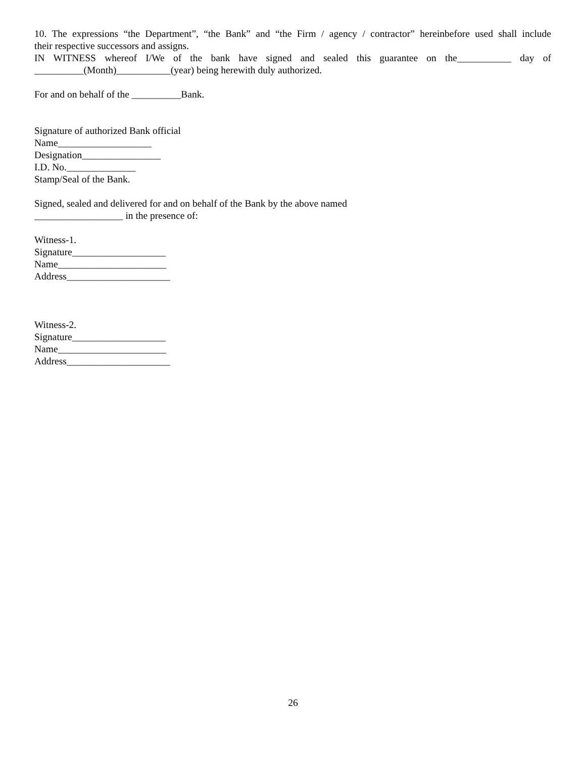10. The expressions “the Department”, “the Bank” and “the Firm / agency / contractor” hereinbefore used shall include
their respective successors and assigns.
IN WITNESS whereof I/We of the bank have signed and sealed this guarantee on the___________ day of
__________(Month)___________(year) being herewith duly authorized.
For and on behalf of the __________Bank.
Signature of authorized Bank official
Name___________________
Designation________________
I.D. No.______________
Stamp/Seal of the Bank.
Signed, sealed and delivered for and on behalf of the Bank by the above named
__________________ in the presence of:
Witness-1.
Signature___________________
Name______________________
Address_____________________
Witness-2.
Signature___________________
Name______________________
Address_____________________
26